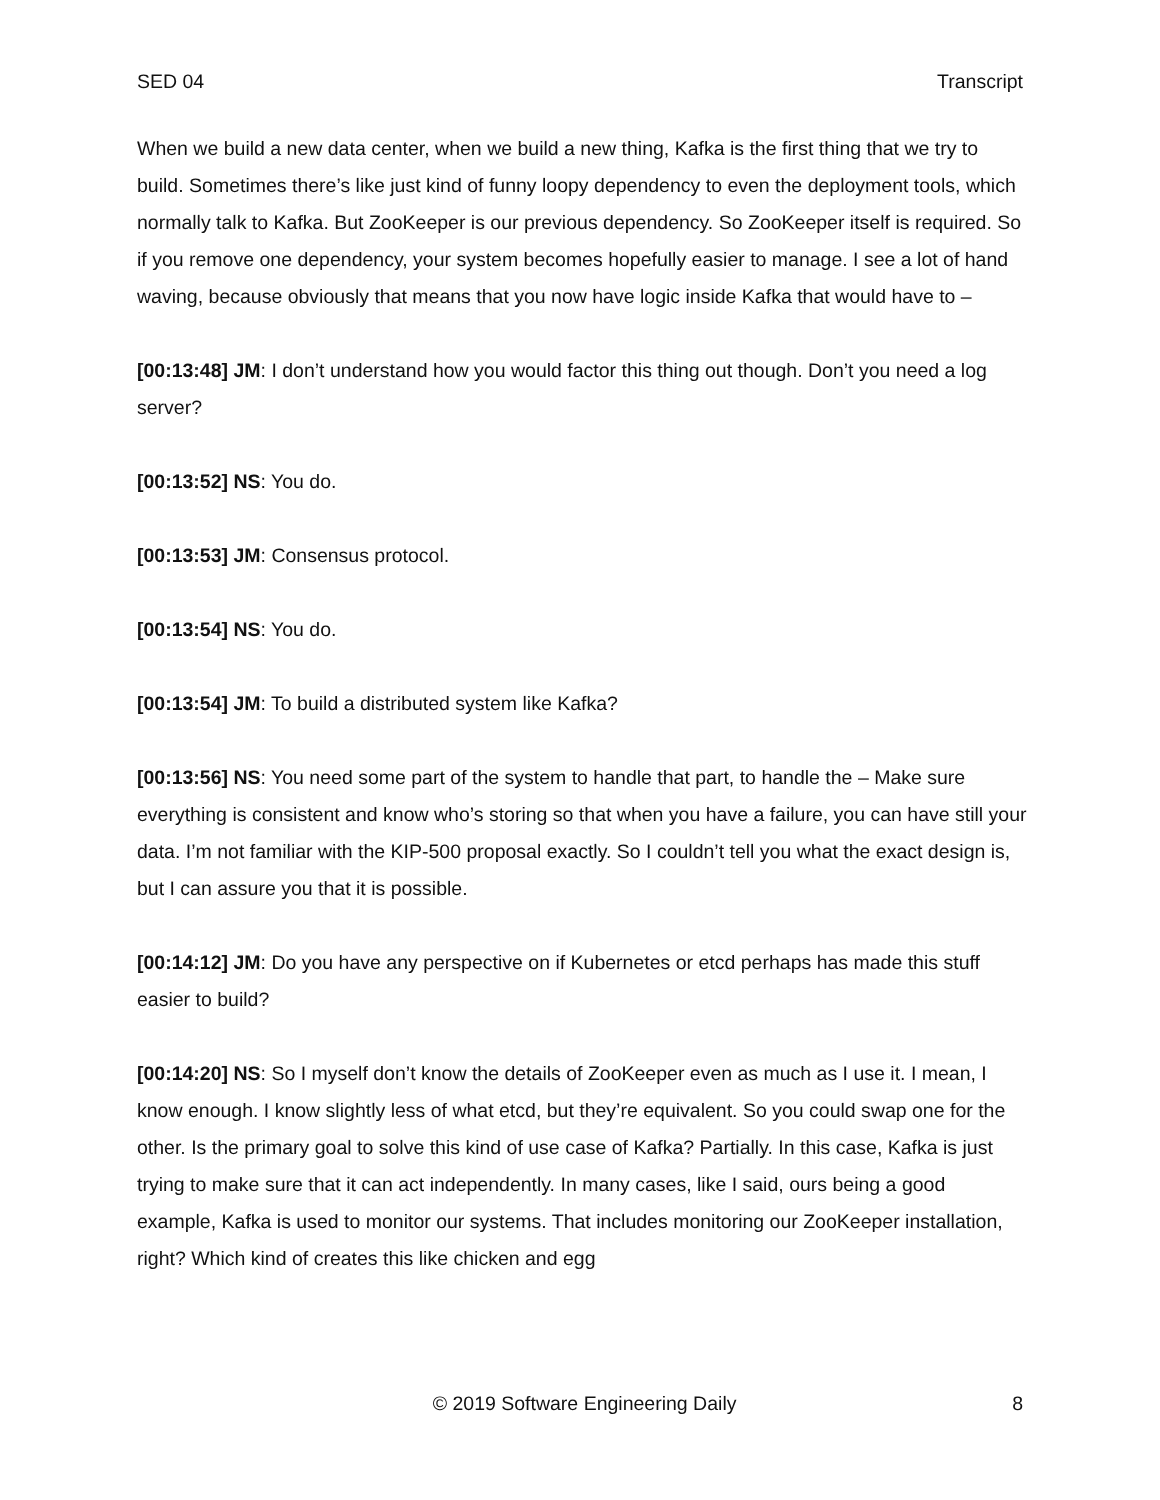SED 04 Transcript
When we build a new data center, when we build a new thing, Kafka is the first thing that we try to build. Sometimes there’s like just kind of funny loopy dependency to even the deployment tools, which normally talk to Kafka. But ZooKeeper is our previous dependency. So ZooKeeper itself is required. So if you remove one dependency, your system becomes hopefully easier to manage. I see a lot of hand waving, because obviously that means that you now have logic inside Kafka that would have to –
[00:13:48] JM: I don’t understand how you would factor this thing out though. Don’t you need a log server?
[00:13:52] NS: You do.
[00:13:53] JM: Consensus protocol.
[00:13:54] NS: You do.
[00:13:54] JM: To build a distributed system like Kafka?
[00:13:56] NS: You need some part of the system to handle that part, to handle the – Make sure everything is consistent and know who’s storing so that when you have a failure, you can have still your data. I’m not familiar with the KIP-500 proposal exactly. So I couldn’t tell you what the exact design is, but I can assure you that it is possible.
[00:14:12] JM: Do you have any perspective on if Kubernetes or etcd perhaps has made this stuff easier to build?
[00:14:20] NS: So I myself don’t know the details of ZooKeeper even as much as I use it. I mean, I know enough. I know slightly less of what etcd, but they’re equivalent. So you could swap one for the other. Is the primary goal to solve this kind of use case of Kafka? Partially. In this case, Kafka is just trying to make sure that it can act independently. In many cases, like I said, ours being a good example, Kafka is used to monitor our systems. That includes monitoring our ZooKeeper installation, right? Which kind of creates this like chicken and egg
© 2019 Software Engineering Daily 8